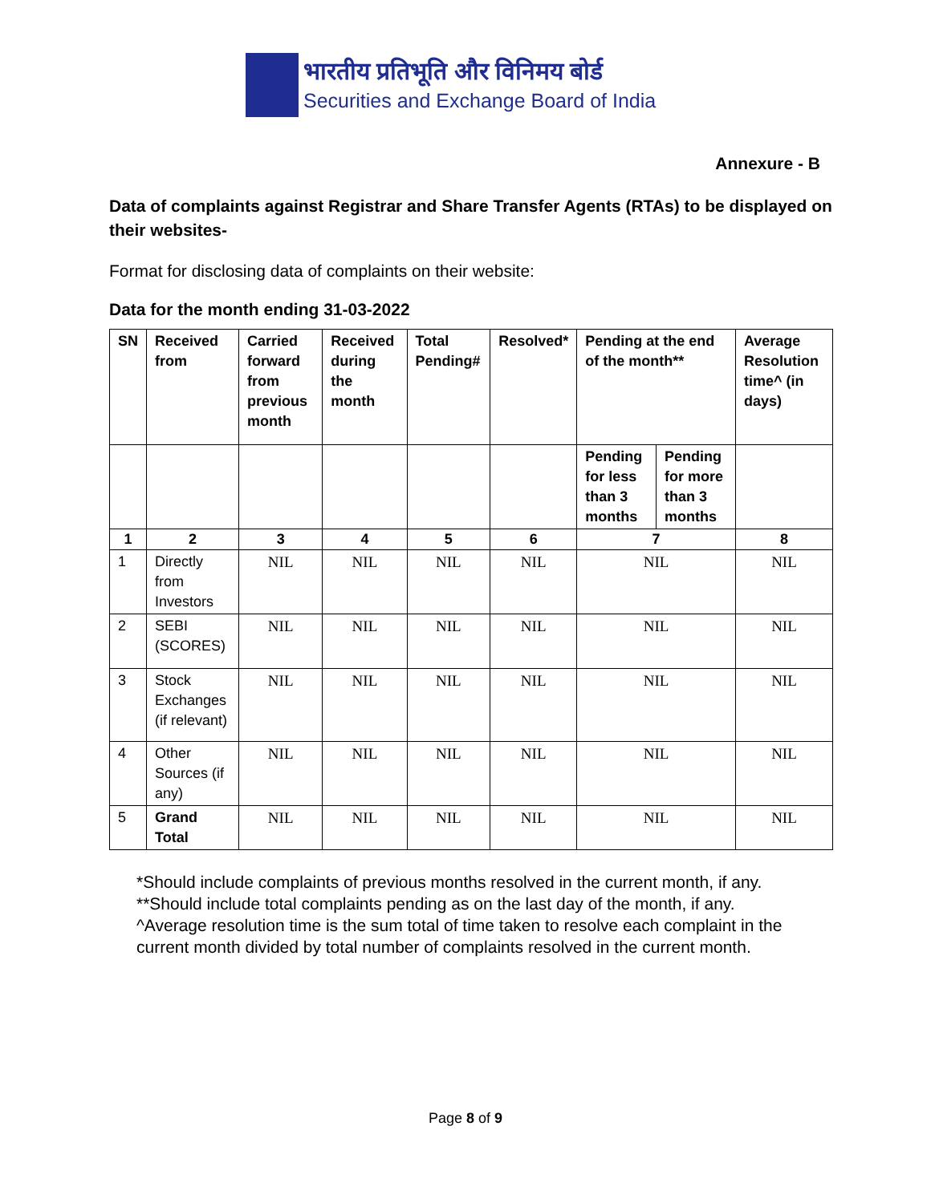भारतीय प्रतिभूति और विनिमय बोर्ड
Securities and Exchange Board of India
Annexure - B
Data of complaints against Registrar and Share Transfer Agents (RTAs) to be displayed on their websites-
Format for disclosing data of complaints on their website:
Data for the month ending 31-03-2022
| SN | Received from | Carried forward from previous month | Received during the month | Total Pending# | Resolved* | Pending at the end of the month** | | Average Resolution time^ (in days) |
| --- | --- | --- | --- | --- | --- | --- | --- | --- |
| | | | | | | Pending for less than 3 months | Pending for more than 3 months | |
| 1 | 2 | 3 | 4 | 5 | 6 | 7 | | 8 |
| 1 | Directly from Investors | NIL | NIL | NIL | NIL | NIL | | NIL |
| 2 | SEBI (SCORES) | NIL | NIL | NIL | NIL | NIL | | NIL |
| 3 | Stock Exchanges (if relevant) | NIL | NIL | NIL | NIL | NIL | | NIL |
| 4 | Other Sources (if any) | NIL | NIL | NIL | NIL | NIL | | NIL |
| 5 | Grand Total | NIL | NIL | NIL | NIL | NIL | | NIL |
*Should include complaints of previous months resolved in the current month, if any.
**Should include total complaints pending as on the last day of the month, if any.
^Average resolution time is the sum total of time taken to resolve each complaint in the current month divided by total number of complaints resolved in the current month.
Page 8 of 9